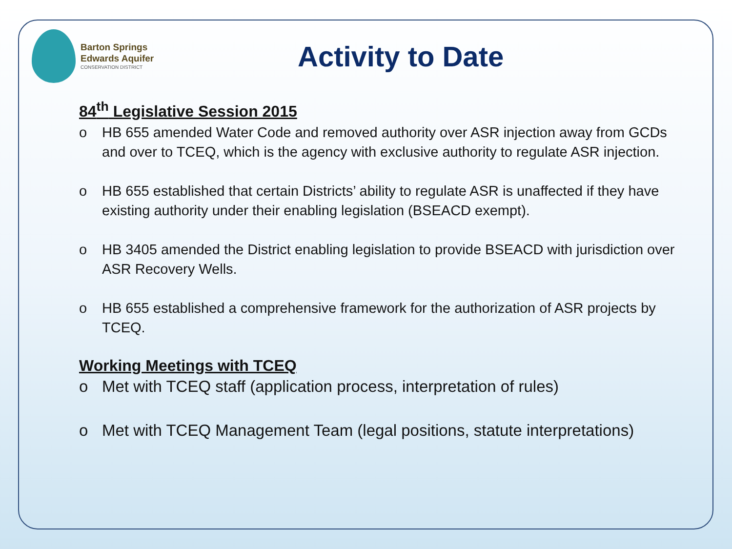Barton Springs
Edwards Aquifer
CONSERVATION DISTRICT
Activity to Date
84<sup>th</sup> Legislative Session 2015
o HB 655 amended Water Code and removed authority over ASR injection away from GCDs and over to TCEQ, which is the agency with exclusive authority to regulate ASR injection.
o HB 655 established that certain Districts’ ability to regulate ASR is unaffected if they have existing authority under their enabling legislation (BSEACD exempt).
o HB 3405 amended the District enabling legislation to provide BSEACD with jurisdiction over ASR Recovery Wells.
o HB 655 established a comprehensive framework for the authorization of ASR projects by TCEQ.
Working Meetings with TCEQ
o Met with TCEQ staff (application process, interpretation of rules)
o Met with TCEQ Management Team (legal positions, statute interpretations)